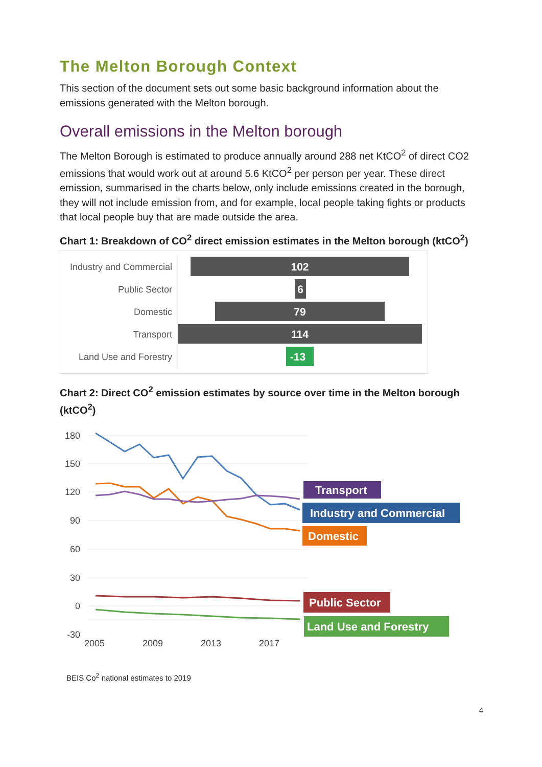The Melton Borough Context
This section of the document sets out some basic background information about the emissions generated with the Melton borough.
Overall emissions in the Melton borough
The Melton Borough is estimated to produce annually around 288 net KtCO<sup>2</sup> of direct CO2 emissions that would work out at around 5.6 KtCO<sup>2</sup> per person per year. These direct emission, summarised in the charts below, only include emissions created in the borough, they will not include emission from, and for example, local people taking fights or products that local people buy that are made outside the area.
Chart 1: Breakdown of CO<sup>2</sup> direct emission estimates in the Melton borough (ktCO<sup>2</sup>)
Industry and Commercial
Public Sector
Domestic
Transport
Land Use and Forestry
102
6
79
114
-13
Chart 2: Direct CO<sup>2</sup> emission estimates by source over time in the Melton borough (ktCO<sup>2</sup>)
180
150
120
90
60
30
0
-30
2005
2009
2013
2017
Transport
Industry and Commercial
Domestic
Public Sector
Land Use and Forestry
BEIS Co<sup>2</sup> national estimates to 2019
4